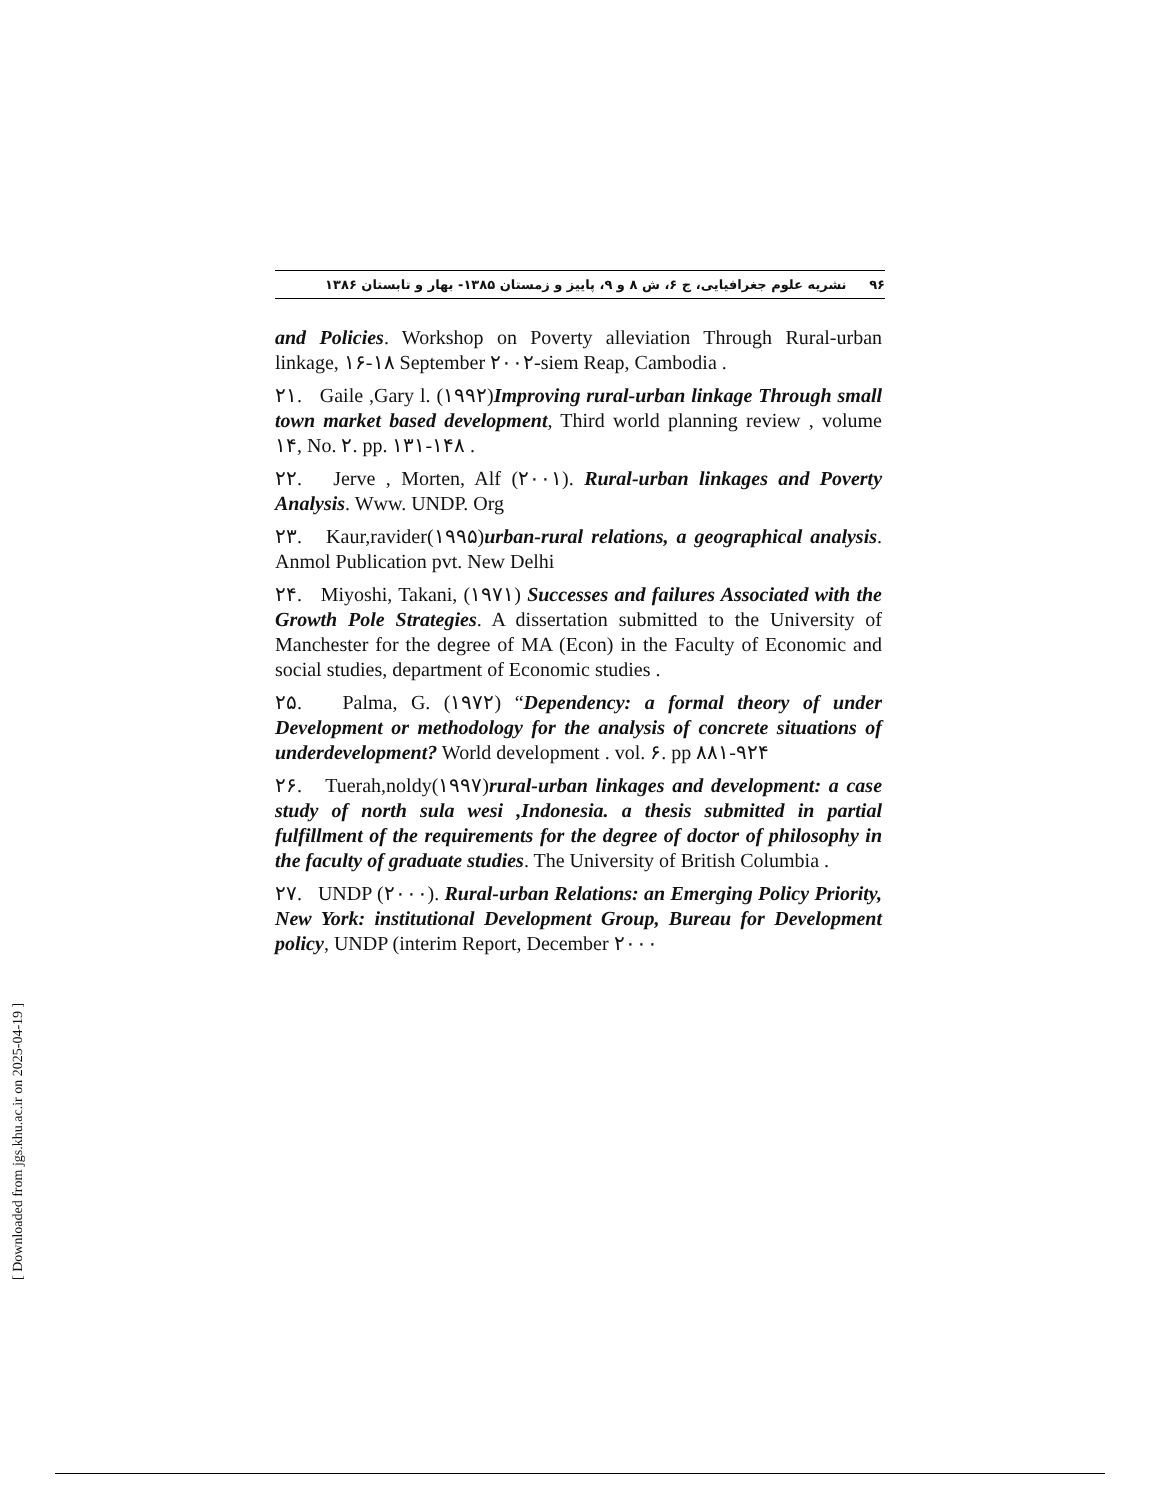۹۶ نشریه علوم جغرافیایی، ج ۶، ش ۸ و ۹، پاییز و زمستان ۱۳۸۵- بهار و تابستان ۱۳۸۶
and Policies. Workshop on Poverty alleviation Through Rural-urban linkage, ۱۶-۱۸ September ۲۰۰۲-siem Reap, Cambodia .
۲۱. Gaile ,Gary l. (۱۹۹۲)Improving rural-urban linkage Through small town market based development, Third world planning review , volume ۱۴, No. ۲. pp. ۱۳۱-۱۴۸ .
۲۲. Jerve , Morten, Alf (۲۰۰۱). Rural-urban linkages and Poverty Analysis. Www. UNDP. Org
۲۳. Kaur,ravider(۱۹۹۵)urban-rural relations, a geographical analysis. Anmol Publication pvt. New Delhi
۲۴. Miyoshi, Takani, (۱۹۷۱) Successes and failures Associated with the Growth Pole Strategies. A dissertation submitted to the University of Manchester for the degree of MA (Econ) in the Faculty of Economic and social studies, department of Economic studies .
۲۵. Palma, G. (۱۹۷۲) “Dependency: a formal theory of under Development or methodology for the analysis of concrete situations of underdevelopment? World development . vol. ۶. pp ۸۸۱-۹۲۴
۲۶. Tuerah,noldy(۱۹۹۷)rural-urban linkages and development: a case study of north sula wesi ,Indonesia. a thesis submitted in partial fulfillment of the requirements for the degree of doctor of philosophy in the faculty of graduate studies. The University of British Columbia .
۲۷. UNDP (۲۰۰۰). Rural-urban Relations: an Emerging Policy Priority, New York: institutional Development Group, Bureau for Development policy, UNDP (interim Report, December ۲۰۰۰
[ Downloaded from jgs.khu.ac.ir on 2025-04-19 ]